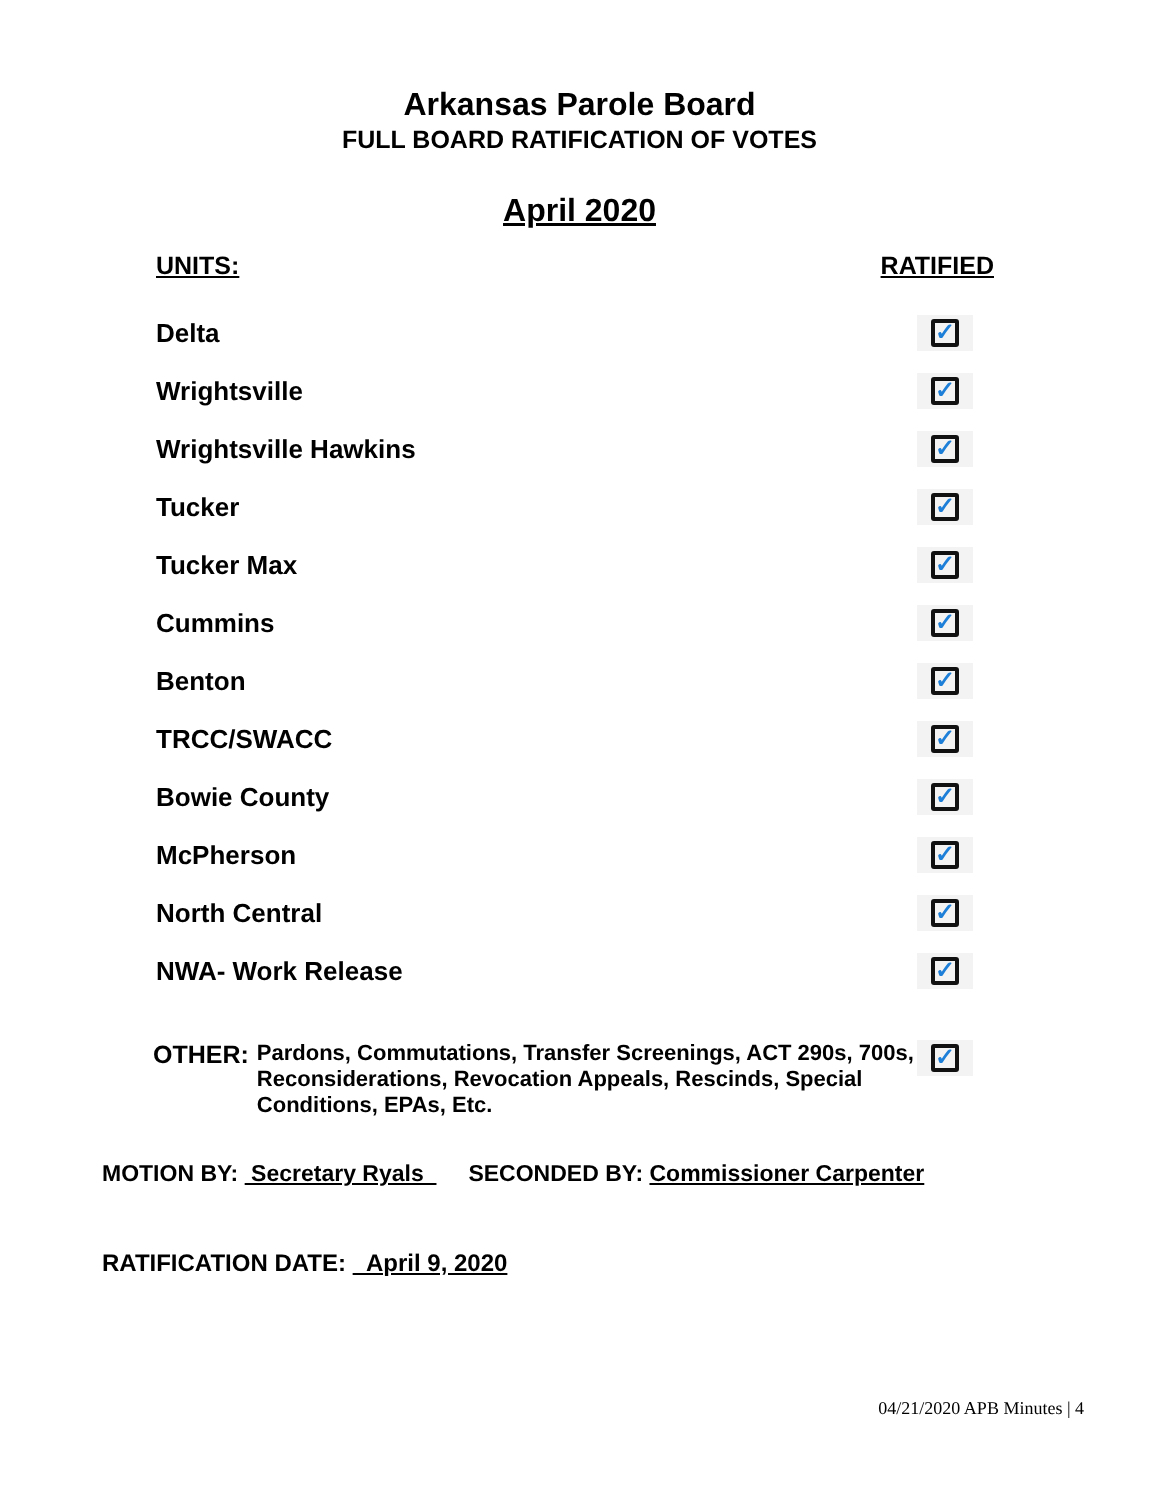Arkansas Parole Board
FULL BOARD RATIFICATION OF VOTES
April 2020
UNITS: RATIFIED
Delta
✓
Wrightsville
✓
Wrightsville Hawkins
✓
Tucker
✓
Tucker Max
✓
Cummins
✓
Benton
✓
TRCC/SWACC
✓
Bowie County
✓
McPherson
✓
North Central
✓
NWA- Work Release
✓
OTHER: Pardons, Commutations, Transfer Screenings, ACT 290s, 700s, Reconsiderations, Revocation Appeals, Rescinds, Special Conditions, EPAs, Etc.
✓
MOTION BY: Secretary Ryals SECONDED BY: Commissioner Carpenter
RATIFICATION DATE: April 9, 2020
04/21/2020 APB Minutes | 4